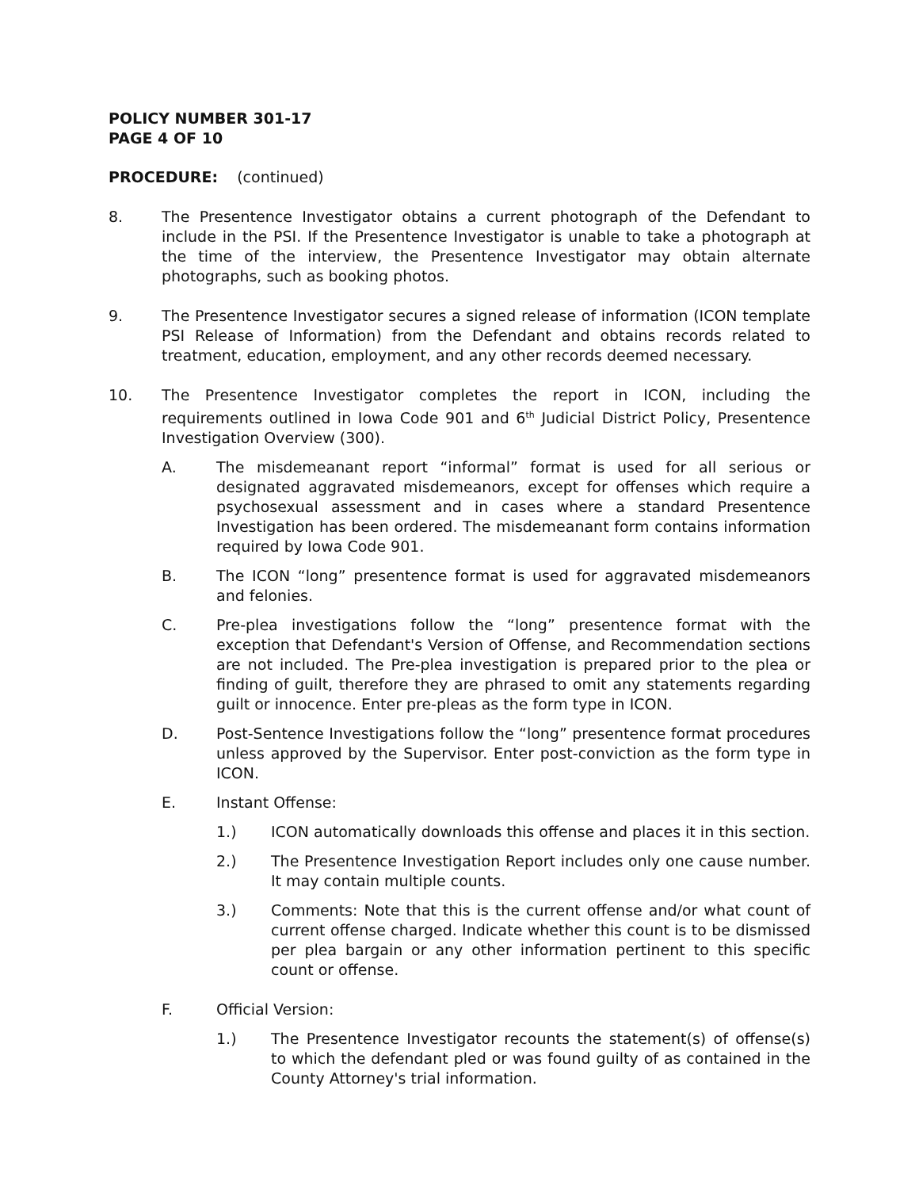POLICY NUMBER 301-17
PAGE 4 OF 10
PROCEDURE: (continued)
8. The Presentence Investigator obtains a current photograph of the Defendant to include in the PSI. If the Presentence Investigator is unable to take a photograph at the time of the interview, the Presentence Investigator may obtain alternate photographs, such as booking photos.
9. The Presentence Investigator secures a signed release of information (ICON template PSI Release of Information) from the Defendant and obtains records related to treatment, education, employment, and any other records deemed necessary.
10. The Presentence Investigator completes the report in ICON, including the requirements outlined in Iowa Code 901 and 6<sup>th</sup> Judicial District Policy, Presentence Investigation Overview (300).
A. The misdemeanant report “informal” format is used for all serious or designated aggravated misdemeanors, except for offenses which require a psychosexual assessment and in cases where a standard Presentence Investigation has been ordered. The misdemeanant form contains information required by Iowa Code 901.
B. The ICON “long” presentence format is used for aggravated misdemeanors and felonies.
C. Pre-plea investigations follow the “long” presentence format with the exception that Defendant's Version of Offense, and Recommendation sections are not included. The Pre-plea investigation is prepared prior to the plea or finding of guilt, therefore they are phrased to omit any statements regarding guilt or innocence. Enter pre-pleas as the form type in ICON.
D. Post-Sentence Investigations follow the “long” presentence format procedures unless approved by the Supervisor. Enter post-conviction as the form type in ICON.
E. Instant Offense:
1.) ICON automatically downloads this offense and places it in this section.
2.) The Presentence Investigation Report includes only one cause number. It may contain multiple counts.
3.) Comments: Note that this is the current offense and/or what count of current offense charged. Indicate whether this count is to be dismissed per plea bargain or any other information pertinent to this specific count or offense.
F. Official Version:
1.) The Presentence Investigator recounts the statement(s) of offense(s) to which the defendant pled or was found guilty of as contained in the County Attorney's trial information.